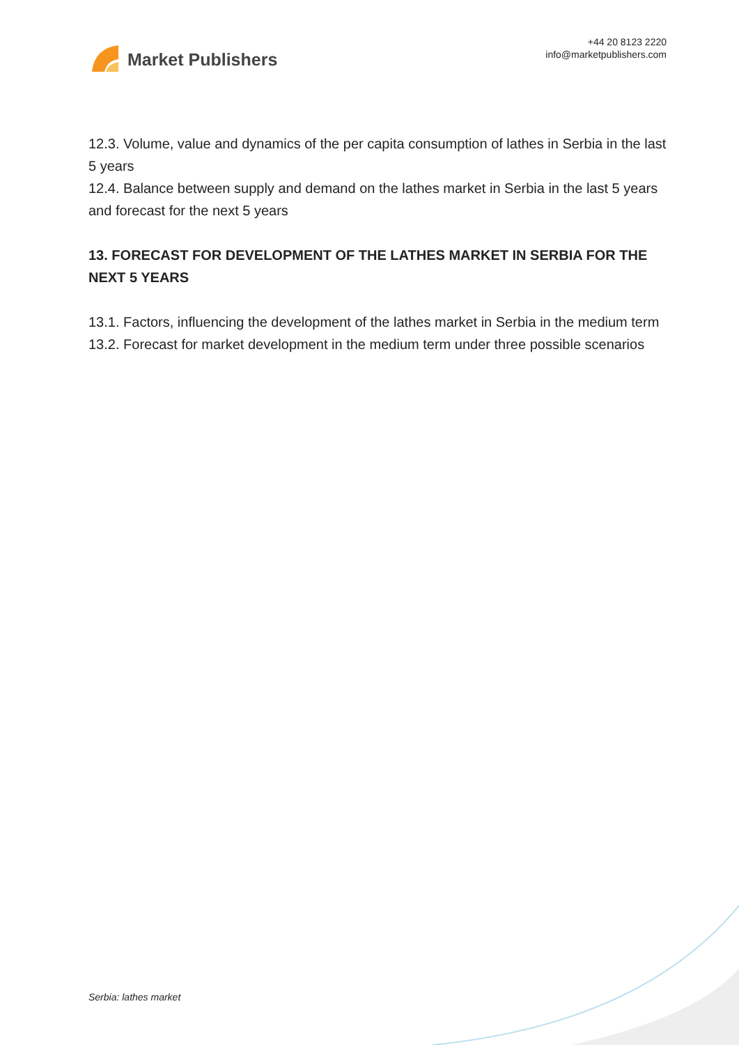Market Publishers
+44 20 8123 2220
info@marketpublishers.com
12.3. Volume, value and dynamics of the per capita consumption of lathes in Serbia in the last 5 years
12.4. Balance between supply and demand on the lathes market in Serbia in the last 5 years and forecast for the next 5 years
13. FORECAST FOR DEVELOPMENT OF THE LATHES MARKET IN SERBIA FOR THE NEXT 5 YEARS
13.1. Factors, influencing the development of the lathes market in Serbia in the medium term
13.2. Forecast for market development in the medium term under three possible scenarios
Serbia: lathes market